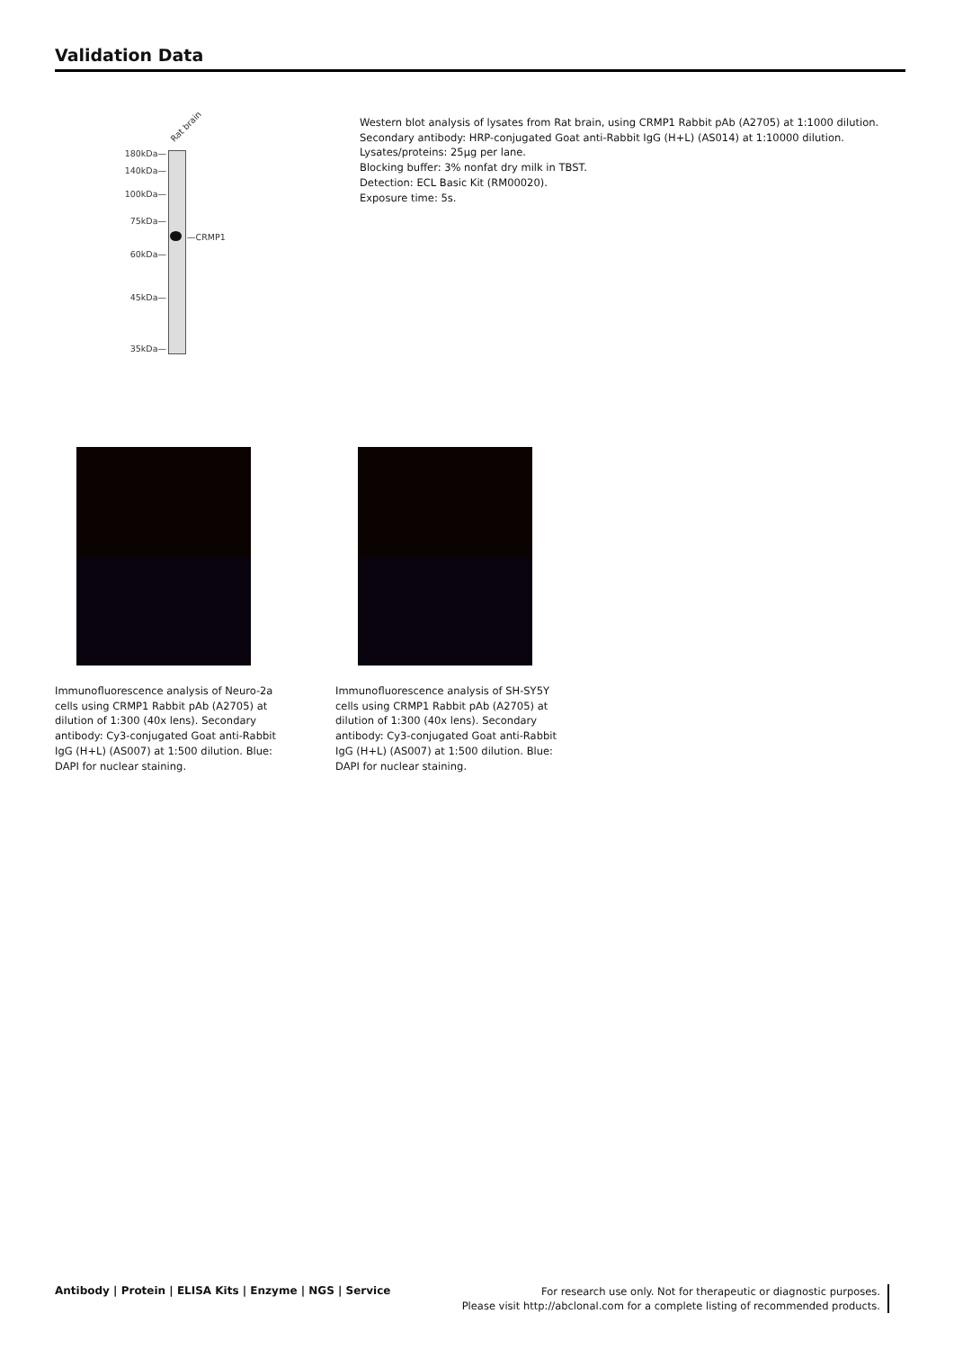Validation Data
Rat brain
180kDa—
140kDa—
100kDa—
75kDa—
60kDa—
45kDa—
35kDa—
—CRMP1
Western blot analysis of lysates from Rat brain, using CRMP1 Rabbit pAb (A2705) at 1:1000 dilution.
Secondary antibody: HRP-conjugated Goat anti-Rabbit IgG (H+L) (AS014) at 1:10000 dilution.
Lysates/proteins: 25μg per lane.
Blocking buffer: 3% nonfat dry milk in TBST.
Detection: ECL Basic Kit (RM00020).
Exposure time: 5s.
Immunofluorescence analysis of Neuro-2a cells using CRMP1 Rabbit pAb (A2705) at dilution of 1:300 (40x lens). Secondary antibody: Cy3-conjugated Goat anti-Rabbit IgG (H+L) (AS007) at 1:500 dilution. Blue: DAPI for nuclear staining.
Immunofluorescence analysis of SH-SY5Y cells using CRMP1 Rabbit pAb (A2705) at dilution of 1:300 (40x lens). Secondary antibody: Cy3-conjugated Goat anti-Rabbit IgG (H+L) (AS007) at 1:500 dilution. Blue: DAPI for nuclear staining.
Antibody | Protein | ELISA Kits | Enzyme | NGS | Service
For research use only. Not for therapeutic or diagnostic purposes.
Please visit http://abclonal.com for a complete listing of recommended products.